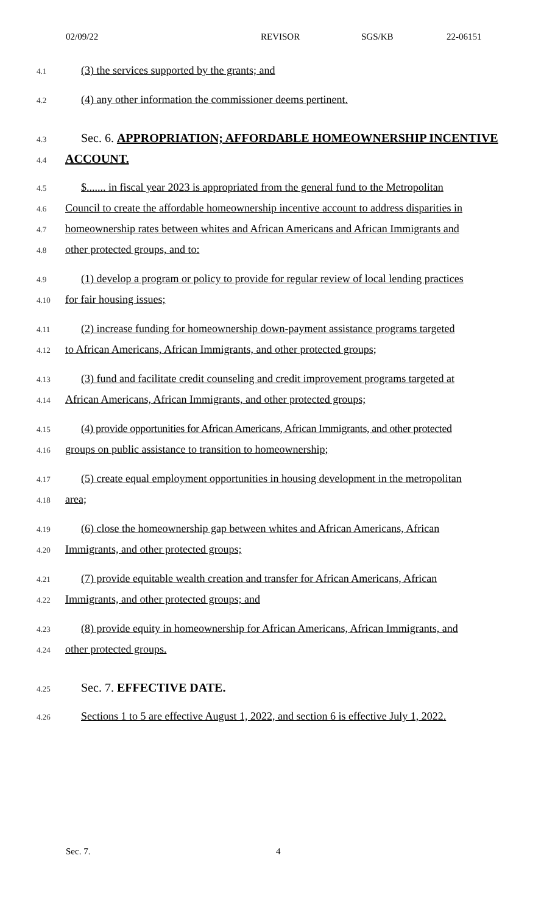02/09/22 REVISOR SGS/KB 22-06151
4.1 (3) the services supported by the grants; and
4.2 (4) any other information the commissioner deems pertinent.
4.3 Sec. 6. APPROPRIATION; AFFORDABLE HOMEOWNERSHIP INCENTIVE
4.4 ACCOUNT.
4.5 $....... in fiscal year 2023 is appropriated from the general fund to the Metropolitan
4.6 Council to create the affordable homeownership incentive account to address disparities in
4.7 homeownership rates between whites and African Americans and African Immigrants and
4.8 other protected groups, and to:
4.9 (1) develop a program or policy to provide for regular review of local lending practices
4.10 for fair housing issues;
4.11 (2) increase funding for homeownership down-payment assistance programs targeted
4.12 to African Americans, African Immigrants, and other protected groups;
4.13 (3) fund and facilitate credit counseling and credit improvement programs targeted at
4.14 African Americans, African Immigrants, and other protected groups;
4.15 (4) provide opportunities for African Americans, African Immigrants, and other protected
4.16 groups on public assistance to transition to homeownership;
4.17 (5) create equal employment opportunities in housing development in the metropolitan
4.18 area;
4.19 (6) close the homeownership gap between whites and African Americans, African
4.20 Immigrants, and other protected groups;
4.21 (7) provide equitable wealth creation and transfer for African Americans, African
4.22 Immigrants, and other protected groups; and
4.23 (8) provide equity in homeownership for African Americans, African Immigrants, and
4.24 other protected groups.
4.25 Sec. 7. EFFECTIVE DATE.
4.26 Sections 1 to 5 are effective August 1, 2022, and section 6 is effective July 1, 2022.
Sec. 7. 4